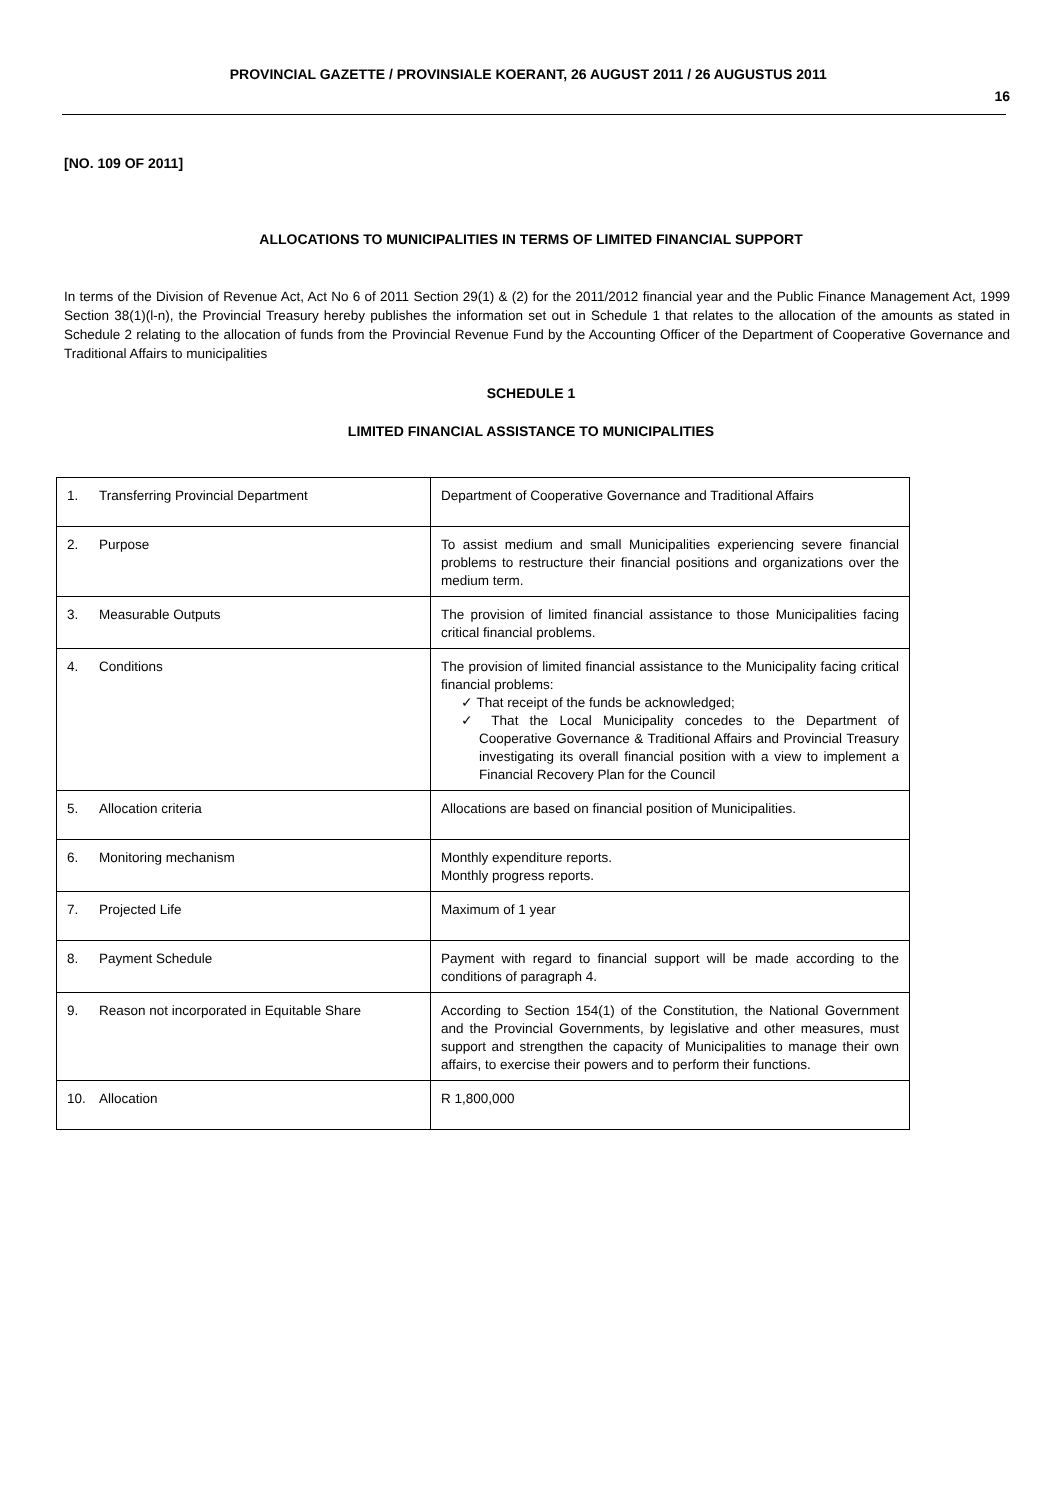PROVINCIAL GAZETTE / PROVINSIALE KOERANT, 26 AUGUST 2011 / 26 AUGUSTUS 2011
16
[NO. 109 OF 2011]
ALLOCATIONS TO MUNICIPALITIES IN TERMS OF LIMITED FINANCIAL SUPPORT
In terms of the Division of Revenue Act, Act No 6 of 2011 Section 29(1) & (2) for the 2011/2012 financial year and the Public Finance Management Act, 1999 Section 38(1)(l-n), the Provincial Treasury hereby publishes the information set out in Schedule 1 that relates to the allocation of the amounts as stated in Schedule 2 relating to the allocation of funds from the Provincial Revenue Fund by the Accounting Officer of the Department of Cooperative Governance and Traditional Affairs to municipalities
SCHEDULE 1
LIMITED FINANCIAL ASSISTANCE TO MUNICIPALITIES
| 1. Transferring Provincial Department | Department of Cooperative Governance and Traditional Affairs |
| 2. Purpose | To assist medium and small Municipalities experiencing severe financial problems to restructure their financial positions and organizations over the medium term. |
| 3. Measurable Outputs | The provision of limited financial assistance to those Municipalities facing critical financial problems. |
| 4. Conditions | The provision of limited financial assistance to the Municipality facing critical financial problems: ✓ That receipt of the funds be acknowledged; ✓ That the Local Municipality concedes to the Department of Cooperative Governance & Traditional Affairs and Provincial Treasury investigating its overall financial position with a view to implement a Financial Recovery Plan for the Council |
| 5. Allocation criteria | Allocations are based on financial position of Municipalities. |
| 6. Monitoring mechanism | Monthly expenditure reports. Monthly progress reports. |
| 7. Projected Life | Maximum of 1 year |
| 8. Payment Schedule | Payment with regard to financial support will be made according to the conditions of paragraph 4. |
| 9. Reason not incorporated in Equitable Share | According to Section 154(1) of the Constitution, the National Government and the Provincial Governments, by legislative and other measures, must support and strengthen the capacity of Municipalities to manage their own affairs, to exercise their powers and to perform their functions. |
| 10. Allocation | R 1,800,000 |